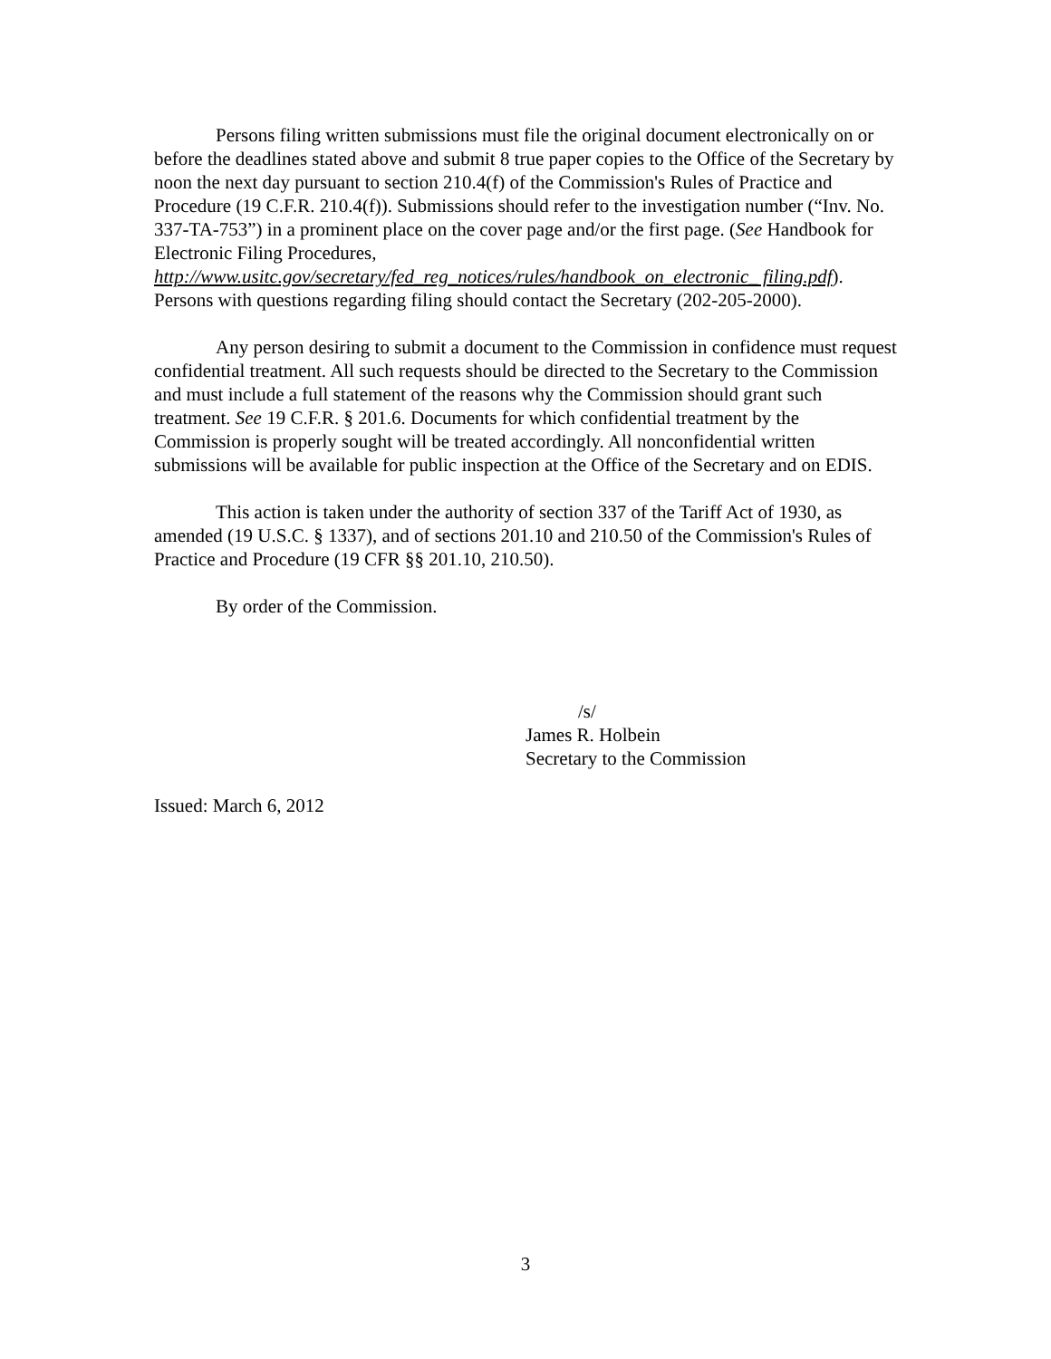Persons filing written submissions must file the original document electronically on or before the deadlines stated above and submit 8 true paper copies to the Office of the Secretary by noon the next day pursuant to section 210.4(f) of the Commission's Rules of Practice and Procedure (19 C.F.R. 210.4(f)). Submissions should refer to the investigation number (“Inv. No. 337-TA-753”) in a prominent place on the cover page and/or the first page. (See Handbook for Electronic Filing Procedures, http://www.usitc.gov/secretary/fed_reg_notices/rules/handbook_on_electronic_ filing.pdf). Persons with questions regarding filing should contact the Secretary (202-205-2000).
Any person desiring to submit a document to the Commission in confidence must request confidential treatment. All such requests should be directed to the Secretary to the Commission and must include a full statement of the reasons why the Commission should grant such treatment. See 19 C.F.R. § 201.6. Documents for which confidential treatment by the Commission is properly sought will be treated accordingly. All nonconfidential written submissions will be available for public inspection at the Office of the Secretary and on EDIS.
This action is taken under the authority of section 337 of the Tariff Act of 1930, as amended (19 U.S.C. § 1337), and of sections 201.10 and 210.50 of the Commission's Rules of Practice and Procedure (19 CFR §§ 201.10, 210.50).
By order of the Commission.
/s/
James R. Holbein
Secretary to the Commission
Issued: March 6, 2012
3